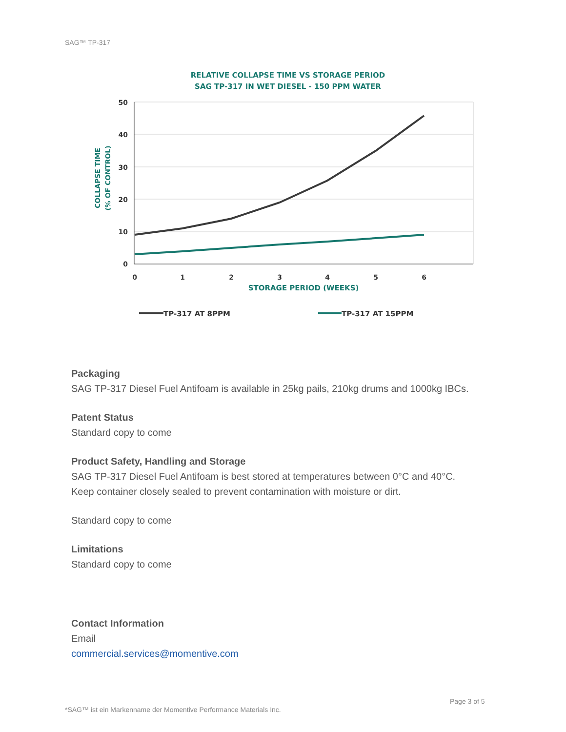SAG™ TP-317
RELATIVE COLLAPSE TIME VS STORAGE PERIOD
SAG TP-317 IN WET DIESEL - 150 PPM WATER
50
40
30
20
10
0
0
1
2
3
4
5
6
STORAGE PERIOD (WEEKS)
COLLAPSE TIME
(% OF CONTROL)
TP-317 AT 8PPM
TP-317 AT 15PPM
Packaging
SAG TP-317 Diesel Fuel Antifoam is available in 25kg pails, 210kg drums and 1000kg IBCs.
Patent Status
Standard copy to come
Product Safety, Handling and Storage
SAG TP-317 Diesel Fuel Antifoam is best stored at temperatures between 0°C and 40°C.
Keep container closely sealed to prevent contamination with moisture or dirt.
Standard copy to come
Limitations
Standard copy to come
Contact Information
Email
commercial.services@momentive.com
Page 3 of 5
*SAG™ ist ein Markenname der Momentive Performance Materials Inc.